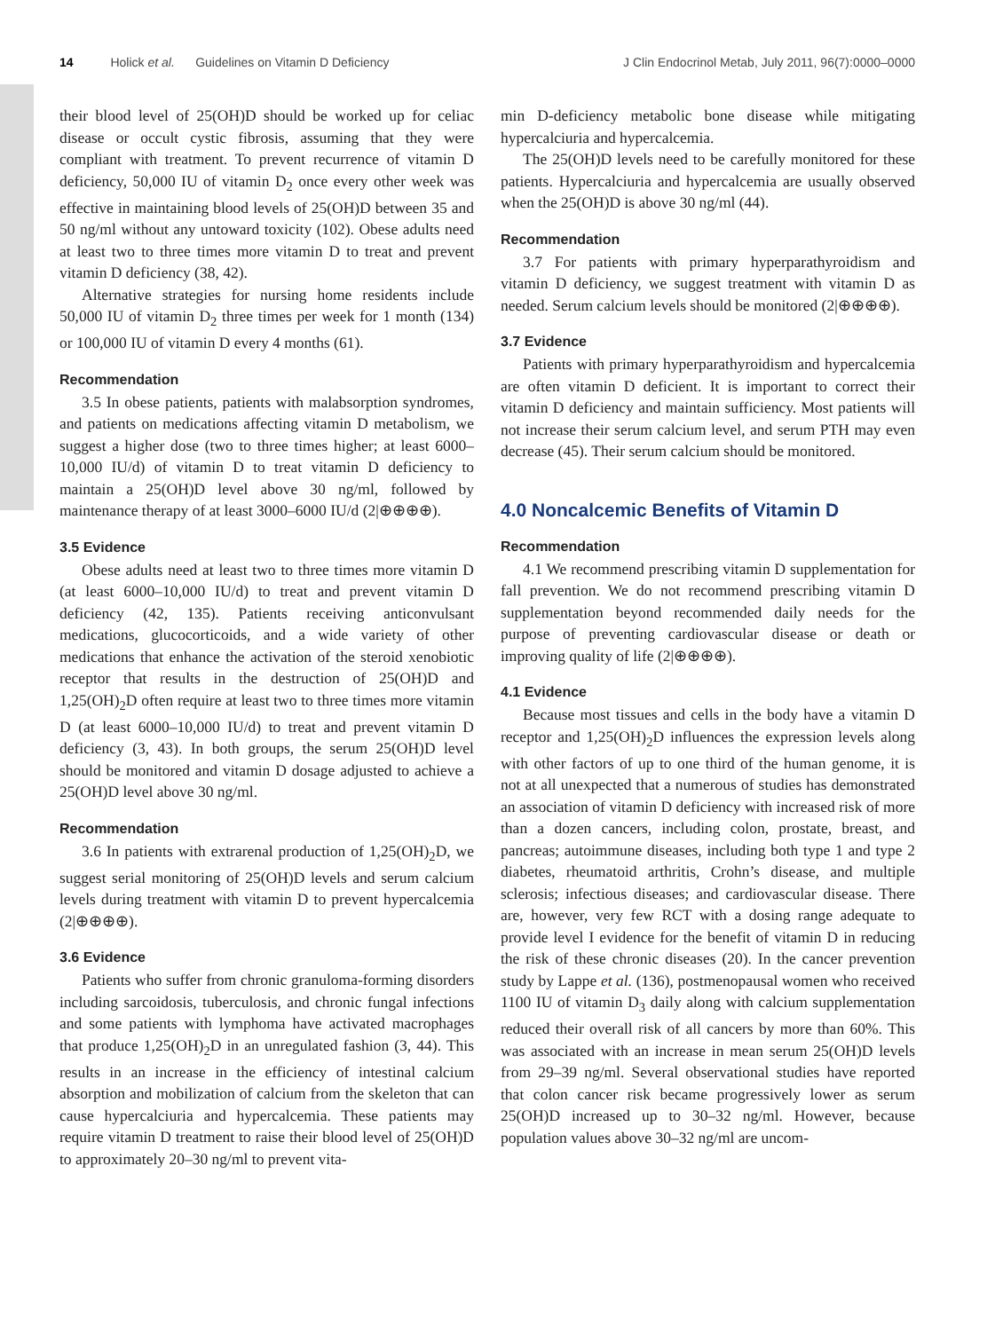14 Holick et al. Guidelines on Vitamin D Deficiency
J Clin Endocrinol Metab, July 2011, 96(7):0000–0000
their blood level of 25(OH)D should be worked up for celiac disease or occult cystic fibrosis, assuming that they were compliant with treatment. To prevent recurrence of vitamin D deficiency, 50,000 IU of vitamin D<sub>2</sub> once every other week was effective in maintaining blood levels of 25(OH)D between 35 and 50 ng/ml without any untoward toxicity (102). Obese adults need at least two to three times more vitamin D to treat and prevent vitamin D deficiency (38, 42).
Alternative strategies for nursing home residents include 50,000 IU of vitamin D<sub>2</sub> three times per week for 1 month (134) or 100,000 IU of vitamin D every 4 months (61).
Recommendation
3.5 In obese patients, patients with malabsorption syndromes, and patients on medications affecting vitamin D metabolism, we suggest a higher dose (two to three times higher; at least 6000–10,000 IU/d) of vitamin D to treat vitamin D deficiency to maintain a 25(OH)D level above 30 ng/ml, followed by maintenance therapy of at least 3000–6000 IU/d (2|⊕⊕⊕⊕).
3.5 Evidence
Obese adults need at least two to three times more vitamin D (at least 6000–10,000 IU/d) to treat and prevent vitamin D deficiency (42, 135). Patients receiving anticonvulsant medications, glucocorticoids, and a wide variety of other medications that enhance the activation of the steroid xenobiotic receptor that results in the destruction of 25(OH)D and 1,25(OH)<sub>2</sub>D often require at least two to three times more vitamin D (at least 6000–10,000 IU/d) to treat and prevent vitamin D deficiency (3, 43). In both groups, the serum 25(OH)D level should be monitored and vitamin D dosage adjusted to achieve a 25(OH)D level above 30 ng/ml.
Recommendation
3.6 In patients with extrarenal production of 1,25(OH)<sub>2</sub>D, we suggest serial monitoring of 25(OH)D levels and serum calcium levels during treatment with vitamin D to prevent hypercalcemia (2|⊕⊕⊕⊕).
3.6 Evidence
Patients who suffer from chronic granuloma-forming disorders including sarcoidosis, tuberculosis, and chronic fungal infections and some patients with lymphoma have activated macrophages that produce 1,25(OH)<sub>2</sub>D in an unregulated fashion (3, 44). This results in an increase in the efficiency of intestinal calcium absorption and mobilization of calcium from the skeleton that can cause hypercalciuria and hypercalcemia. These patients may require vitamin D treatment to raise their blood level of 25(OH)D to approximately 20–30 ng/ml to prevent vita-
min D-deficiency metabolic bone disease while mitigating hypercalciuria and hypercalcemia.
The 25(OH)D levels need to be carefully monitored for these patients. Hypercalciuria and hypercalcemia are usually observed when the 25(OH)D is above 30 ng/ml (44).
Recommendation
3.7 For patients with primary hyperparathyroidism and vitamin D deficiency, we suggest treatment with vitamin D as needed. Serum calcium levels should be monitored (2|⊕⊕⊕⊕).
3.7 Evidence
Patients with primary hyperparathyroidism and hypercalcemia are often vitamin D deficient. It is important to correct their vitamin D deficiency and maintain sufficiency. Most patients will not increase their serum calcium level, and serum PTH may even decrease (45). Their serum calcium should be monitored.
4.0 Noncalcemic Benefits of Vitamin D
Recommendation
4.1 We recommend prescribing vitamin D supplementation for fall prevention. We do not recommend prescribing vitamin D supplementation beyond recommended daily needs for the purpose of preventing cardiovascular disease or death or improving quality of life (2|⊕⊕⊕⊕).
4.1 Evidence
Because most tissues and cells in the body have a vitamin D receptor and 1,25(OH)<sub>2</sub>D influences the expression levels along with other factors of up to one third of the human genome, it is not at all unexpected that a numerous of studies has demonstrated an association of vitamin D deficiency with increased risk of more than a dozen cancers, including colon, prostate, breast, and pancreas; autoimmune diseases, including both type 1 and type 2 diabetes, rheumatoid arthritis, Crohn’s disease, and multiple sclerosis; infectious diseases; and cardiovascular disease. There are, however, very few RCT with a dosing range adequate to provide level I evidence for the benefit of vitamin D in reducing the risk of these chronic diseases (20). In the cancer prevention study by Lappe et al. (136), postmenopausal women who received 1100 IU of vitamin D<sub>3</sub> daily along with calcium supplementation reduced their overall risk of all cancers by more than 60%. This was associated with an increase in mean serum 25(OH)D levels from 29–39 ng/ml. Several observational studies have reported that colon cancer risk became progressively lower as serum 25(OH)D increased up to 30–32 ng/ml. However, because population values above 30–32 ng/ml are uncom-